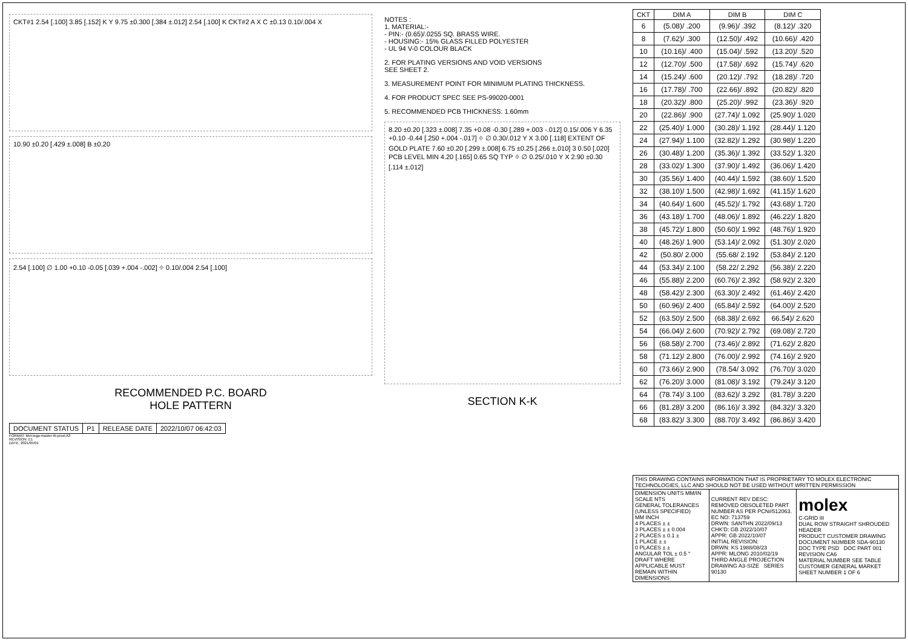CKT#1 2.54 [.100] 3.85 [.152] K Y 9.75 ±0.300 [.384 ±.012] 2.54 [.100] K CKT#2 A X C ±0.13 0.10/.004 X
10.90 ±0.20 [.429 ±.008] B ±0.20
2.54 [.100] ∅ 1.00 +0.10 -0.05 [.039 +.004 -.002] ⌖ 0.10/.004 2.54 [.100]
RECOMMENDED P.C. BOARD
HOLE PATTERN
| DOCUMENT STATUS | P1 | RELEASE DATE | 2022/10/07 06:42:03 |
FORMAT: Mel-lega-master-tb-prod-A3
REVISION: E1
DATE: 2021/05/01
NOTES :
1. MATERIAL:-
- PIN:- (0.65)/.0255 SQ. BRASS WIRE.
- HOUSING:- 15% GLASS FILLED POLYESTER
- UL 94 V-0 COLOUR BLACK
2. FOR PLATING VERSIONS AND VOID VERSIONS
SEE SHEET 2.
3. MEASUREMENT POINT FOR MINIMUM PLATING THICKNESS.
4. FOR PRODUCT SPEC SEE PS-99020-0001
5. RECOMMENDED PCB THICKNESS: 1.60mm
8.20 ±0.20 [.323 ±.008] 7.35 +0.08 -0.30 [.289 +.003 -.012] 0.15/.006 Y 6.35 +0.10 -0.44 [.250 +.004 -.017] ⌖ ∅ 0.30/.012 Y X 3.00 [.118] EXTENT OF GOLD PLATE 7.60 ±0.20 [.299 ±.008] 6.75 ±0.25 [.266 ±.010] 3 0.50 [.020] PCB LEVEL MIN 4.20 [.165] 0.65 SQ TYP ⌖ ∅ 0.25/.010 Y X 2.90 ±0.30 [.114 ±.012]
SECTION K-K
| CKT | DIM A | DIM B | DIM C |
| --- | --- | --- | --- |
| 6 | (5.08)/ .200 | (9.96)/ .392 | (8.12)/ .320 |
| 8 | (7.62)/ .300 | (12.50)/ .492 | (10.66)/ .420 |
| 10 | (10.16)/ .400 | (15.04)/ .592 | (13.20)/ .520 |
| 12 | (12.70)/ .500 | (17.58)/ .692 | (15.74)/ .620 |
| 14 | (15.24)/ .600 | (20.12)/ .792 | (18.28)/ .720 |
| 16 | (17.78)/ .700 | (22.66)/ .892 | (20.82)/ .820 |
| 18 | (20.32)/ .800 | (25.20)/ .992 | (23.36)/ .920 |
| 20 | (22.86)/ .900 | (27.74)/ 1.092 | (25.90)/ 1.020 |
| 22 | (25.40)/ 1.000 | (30.28)/ 1.192 | (28.44)/ 1.120 |
| 24 | (27.94)/ 1.100 | (32.82)/ 1.292 | (30.98)/ 1.220 |
| 26 | (30.48)/ 1.200 | (35.36)/ 1.392 | (33.52)/ 1.320 |
| 28 | (33.02)/ 1.300 | (37.90)/ 1.492 | (36.06)/ 1.420 |
| 30 | (35.56)/ 1.400 | (40.44)/ 1.592 | (38.60)/ 1.520 |
| 32 | (38.10)/ 1.500 | (42.98)/ 1.692 | (41.15)/ 1.620 |
| 34 | (40.64)/ 1.600 | (45.52)/ 1.792 | (43.68)/ 1.720 |
| 36 | (43.18)/ 1.700 | (48.06)/ 1.892 | (46.22)/ 1.820 |
| 38 | (45.72)/ 1.800 | (50.60)/ 1.992 | (48.76)/ 1.920 |
| 40 | (48.26)/ 1.900 | (53.14)/ 2.092 | (51.30)/ 2.020 |
| 42 | (50.80/ 2.000 | (55.68/ 2.192 | (53.84)/ 2.120 |
| 44 | (53.34)/ 2.100 | (58.22/ 2.292 | (56.38)/ 2.220 |
| 46 | (55.88)/ 2.200 | (60.76)/ 2.392 | (58.92)/ 2.320 |
| 48 | (58.42)/ 2.300 | (63.30)/ 2.492 | (61.46)/ 2.420 |
| 50 | (60.96)/ 2.400 | (65.84)/ 2.592 | (64.00)/ 2.520 |
| 52 | (63.50)/ 2.500 | (68.38)/ 2.692 | 66.54)/ 2.620 |
| 54 | (66.04)/ 2.600 | (70.92)/ 2.792 | (69.08)/ 2.720 |
| 56 | (68.58)/ 2.700 | (73.46)/ 2.892 | (71.62)/ 2.820 |
| 58 | (71.12)/ 2.800 | (76.00)/ 2.992 | (74.16)/ 2.920 |
| 60 | (73.66)/ 2.900 | (78.54/ 3.092 | (76.70)/ 3.020 |
| 62 | (76.20)/ 3.000 | (81.08)/ 3.192 | (79.24)/ 3.120 |
| 64 | (78.74)/ 3.100 | (83.62)/ 3.292 | (81.78)/ 3.220 |
| 66 | (81.28)/ 3.200 | (86.16)/ 3.392 | (84.32)/ 3.320 |
| 68 | (83.82)/ 3.300 | (88.70)/ 3.492 | (86.86)/ 3.420 |
| THIS DRAWING CONTAINS INFORMATION THAT IS PROPRIETARY TO MOLEX ELECTRONIC TECHNOLOGIES, LLC AND SHOULD NOT BE USED WITHOUT WRITTEN PERMISSION | | |
| DIMENSION UNITS MM/IN SCALE NTS GENERAL TOLERANCES (UNLESS SPECIFIED) MM INCH 4 PLACES ± ± 3 PLACES ± ± 0.004 2 PLACES ± 0.1 ± 1 PLACE ± ± 0 PLACES ± ± ANGULAR TOL ± 0.5 ° DRAFT WHERE APPLICABLE MUST REMAIN WITHIN DIMENSIONS | CURRENT REV DESC: REMOVED OBSOLETED PART NUMBER AS PER PCN#512063. EC NO: 713759 DRWN: SANTHN 2022/09/13 CHK'D: GB 2022/10/07 APPR: GB 2022/10/07 INITIAL REVISION: DRWN: KS 1988/08/23 APPR: MLONG 2010/02/19 THIRD ANGLE PROJECTION DRAWING A3-SIZE SERIES 90130 | molex C-GRID III DUAL ROW STRAIGHT SHROUDED HEADER PRODUCT CUSTOMER DRAWING DOCUMENT NUMBER SDA-90130 DOC TYPE PSD DOC PART 001 REVISION CA6 MATERIAL NUMBER SEE TABLE CUSTOMER GENERAL MARKET SHEET NUMBER 1 OF 6 |